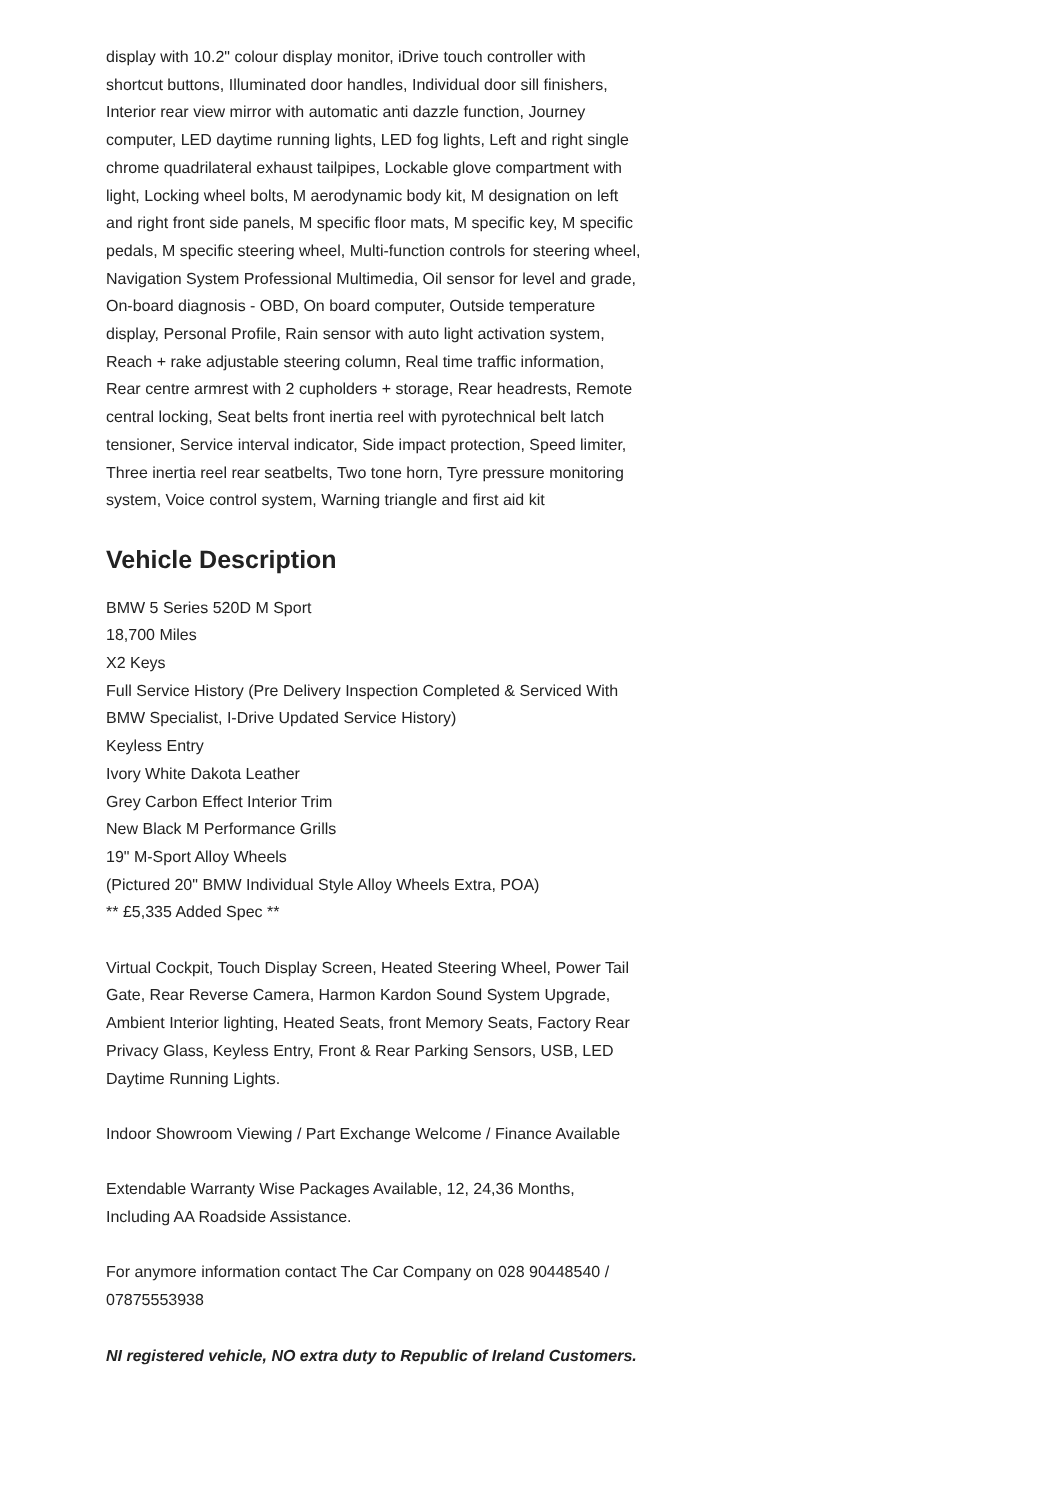display with 10.2" colour display monitor, iDrive touch controller with shortcut buttons, Illuminated door handles, Individual door sill finishers, Interior rear view mirror with automatic anti dazzle function, Journey computer, LED daytime running lights, LED fog lights, Left and right single chrome quadrilateral exhaust tailpipes, Lockable glove compartment with light, Locking wheel bolts, M aerodynamic body kit, M designation on left and right front side panels, M specific floor mats, M specific key, M specific pedals, M specific steering wheel, Multi-function controls for steering wheel, Navigation System Professional Multimedia, Oil sensor for level and grade, On-board diagnosis - OBD, On board computer, Outside temperature display, Personal Profile, Rain sensor with auto light activation system, Reach + rake adjustable steering column, Real time traffic information, Rear centre armrest with 2 cupholders + storage, Rear headrests, Remote central locking, Seat belts front inertia reel with pyrotechnical belt latch tensioner, Service interval indicator, Side impact protection, Speed limiter, Three inertia reel rear seatbelts, Two tone horn, Tyre pressure monitoring system, Voice control system, Warning triangle and first aid kit
Vehicle Description
BMW 5 Series 520D M Sport
18,700 Miles
X2 Keys
Full Service History (Pre Delivery Inspection Completed & Serviced With BMW Specialist, I-Drive Updated Service History)
Keyless Entry
Ivory White Dakota Leather
Grey Carbon Effect Interior Trim
New Black M Performance Grills
19" M-Sport Alloy Wheels
(Pictured 20" BMW Individual Style Alloy Wheels Extra, POA)
** £5,335 Added Spec **
Virtual Cockpit, Touch Display Screen, Heated Steering Wheel, Power Tail Gate, Rear Reverse Camera, Harmon Kardon Sound System Upgrade, Ambient Interior lighting, Heated Seats, front Memory Seats, Factory Rear Privacy Glass, Keyless Entry, Front & Rear Parking Sensors, USB, LED Daytime Running Lights.
Indoor Showroom Viewing / Part Exchange Welcome / Finance Available
Extendable Warranty Wise Packages Available, 12, 24,36 Months, Including AA Roadside Assistance.
For anymore information contact The Car Company on 028 90448540 / 07875553938
NI registered vehicle, NO extra duty to Republic of Ireland Customers.